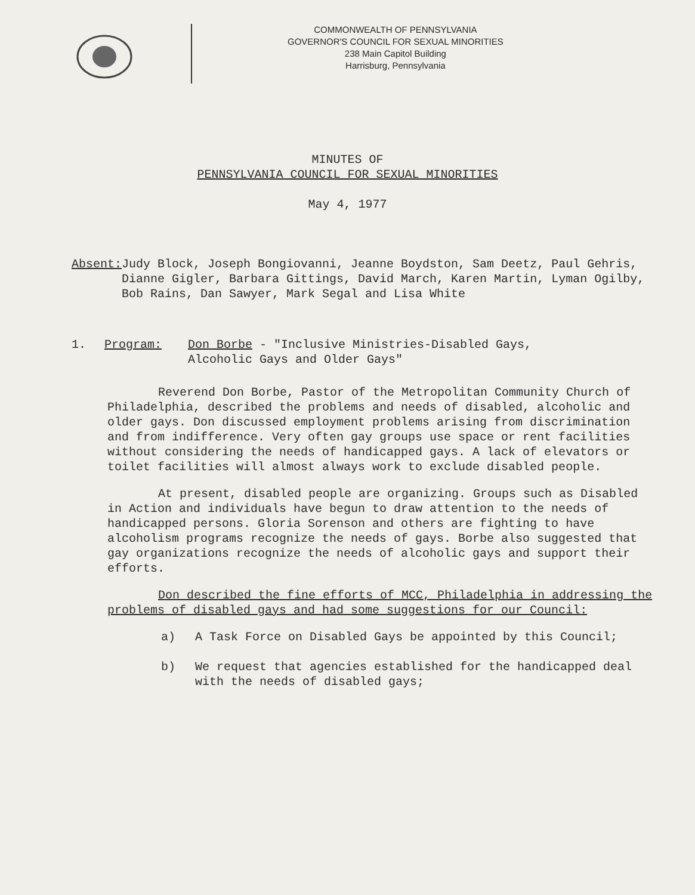COMMONWEALTH OF PENNSYLVANIA
GOVERNOR'S COUNCIL FOR SEXUAL MINORITIES
238 Main Capitol Building
Harrisburg, Pennsylvania
MINUTES OF
PENNSYLVANIA COUNCIL FOR SEXUAL MINORITIES
May 4, 1977
Absent: Judy Block, Joseph Bongiovanni, Jeanne Boydston, Sam Deetz, Paul Gehris, Dianne Gigler, Barbara Gittings, David March, Karen Martin, Lyman Ogilby, Bob Rains, Dan Sawyer, Mark Segal and Lisa White
1. Program: Don Borbe - "Inclusive Ministries-Disabled Gays,
Alcoholic Gays and Older Gays"
Reverend Don Borbe, Pastor of the Metropolitan Community Church of Philadelphia, described the problems and needs of disabled, alcoholic and older gays. Don discussed employment problems arising from discrimination and from indifference. Very often gay groups use space or rent facilities without considering the needs of handicapped gays. A lack of elevators or toilet facilities will almost always work to exclude disabled people.
At present, disabled people are organizing. Groups such as Disabled in Action and individuals have begun to draw attention to the needs of handicapped persons. Gloria Sorenson and others are fighting to have alcoholism programs recognize the needs of gays. Borbe also suggested that gay organizations recognize the needs of alcoholic gays and support their efforts.
Don described the fine efforts of MCC, Philadelphia in addressing the problems of disabled gays and had some suggestions for our Council:
a) A Task Force on Disabled Gays be appointed by this Council;
b) We request that agencies established for the handicapped deal with the needs of disabled gays;